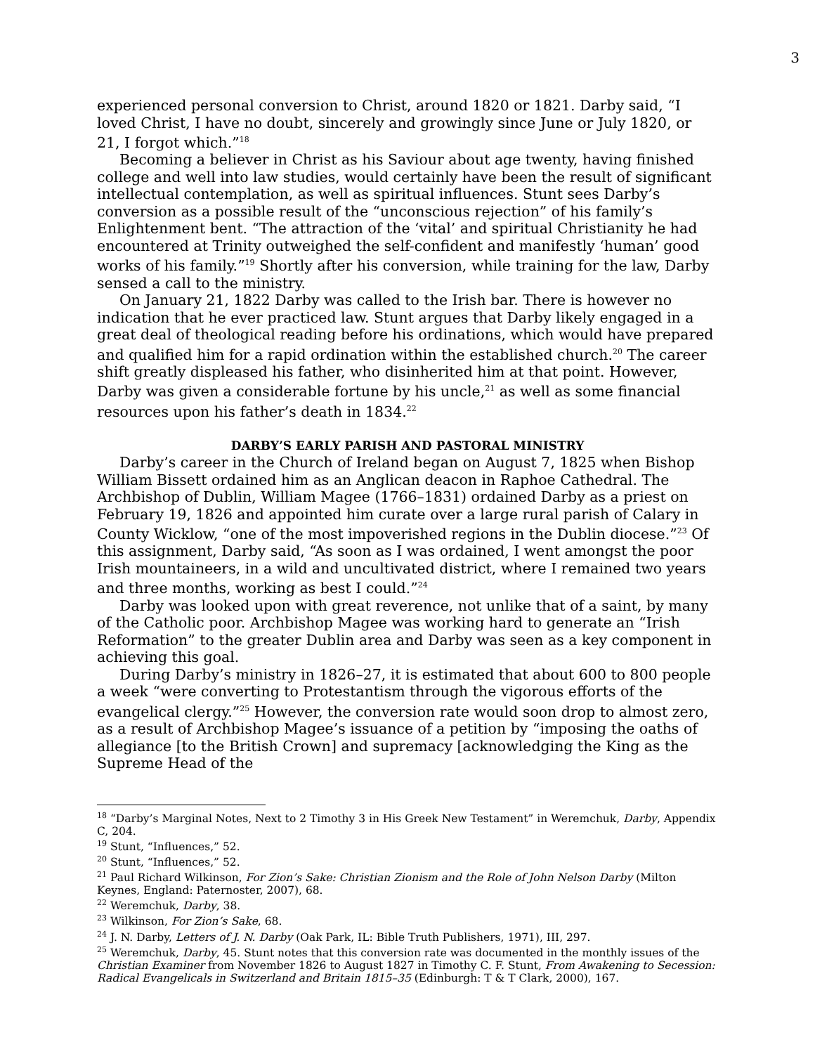3
experienced personal conversion to Christ, around 1820 or 1821. Darby said, “I loved Christ, I have no doubt, sincerely and growingly since June or July 1820, or 21, I forgot which.”<sup>18</sup>
Becoming a believer in Christ as his Saviour about age twenty, having finished college and well into law studies, would certainly have been the result of significant intellectual contemplation, as well as spiritual influences. Stunt sees Darby’s conversion as a possible result of the “unconscious rejection” of his family’s Enlightenment bent. “The attraction of the ‘vital’ and spiritual Christianity he had encountered at Trinity outweighed the self-confident and manifestly ‘human’ good works of his family.”<sup>19</sup> Shortly after his conversion, while training for the law, Darby sensed a call to the ministry.
On January 21, 1822 Darby was called to the Irish bar. There is however no indication that he ever practiced law. Stunt argues that Darby likely engaged in a great deal of theological reading before his ordinations, which would have prepared and qualified him for a rapid ordination within the established church.<sup>20</sup> The career shift greatly displeased his father, who disinherited him at that point. However, Darby was given a considerable fortune by his uncle,<sup>21</sup> as well as some financial resources upon his father’s death in 1834.<sup>22</sup>
DARBY’S EARLY PARISH AND PASTORAL MINISTRY
Darby’s career in the Church of Ireland began on August 7, 1825 when Bishop William Bissett ordained him as an Anglican deacon in Raphoe Cathedral. The Archbishop of Dublin, William Magee (1766–1831) ordained Darby as a priest on February 19, 1826 and appointed him curate over a large rural parish of Calary in County Wicklow, “one of the most impoverished regions in the Dublin diocese.”<sup>23</sup> Of this assignment, Darby said, “As soon as I was ordained, I went amongst the poor Irish mountaineers, in a wild and uncultivated district, where I remained two years and three months, working as best I could.”<sup>24</sup>
Darby was looked upon with great reverence, not unlike that of a saint, by many of the Catholic poor. Archbishop Magee was working hard to generate an “Irish Reformation” to the greater Dublin area and Darby was seen as a key component in achieving this goal.
During Darby’s ministry in 1826–27, it is estimated that about 600 to 800 people a week “were converting to Protestantism through the vigorous efforts of the evangelical clergy.”<sup>25</sup> However, the conversion rate would soon drop to almost zero, as a result of Archbishop Magee’s issuance of a petition by “imposing the oaths of allegiance [to the British Crown] and supremacy [acknowledging the King as the Supreme Head of the
<sup>18</sup> “Darby’s Marginal Notes, Next to 2 Timothy 3 in His Greek New Testament” in Weremchuk, Darby, Appendix C, 204.
<sup>19</sup> Stunt, “Influences,” 52.
<sup>20</sup> Stunt, “Influences,” 52.
<sup>21</sup> Paul Richard Wilkinson, For Zion’s Sake: Christian Zionism and the Role of John Nelson Darby (Milton Keynes, England: Paternoster, 2007), 68.
<sup>22</sup> Weremchuk, Darby, 38.
<sup>23</sup> Wilkinson, For Zion’s Sake, 68.
<sup>24</sup> J. N. Darby, Letters of J. N. Darby (Oak Park, IL: Bible Truth Publishers, 1971), III, 297.
<sup>25</sup> Weremchuk, Darby, 45. Stunt notes that this conversion rate was documented in the monthly issues of the Christian Examiner from November 1826 to August 1827 in Timothy C. F. Stunt, From Awakening to Secession: Radical Evangelicals in Switzerland and Britain 1815–35 (Edinburgh: T & T Clark, 2000), 167.